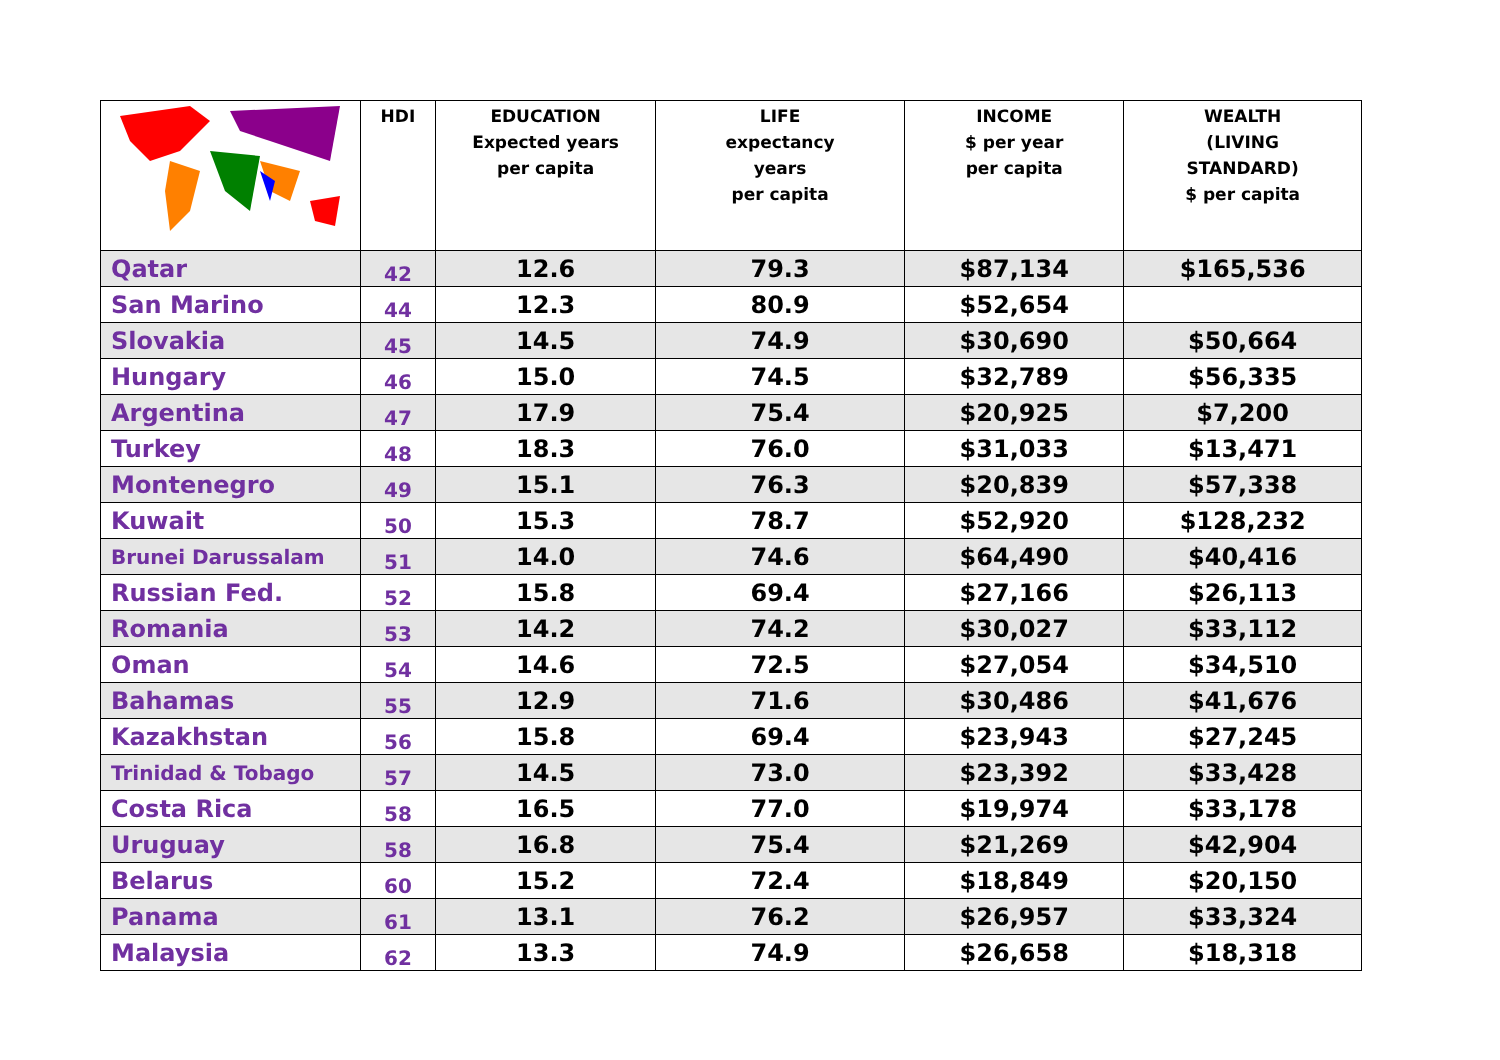| | HDI | EDUCATION Expected years per capita | LIFE expectancy years per capita | INCOME $ per year per capita | WEALTH (LIVING STANDARD) $ per capita |
| --- | --- | --- | --- | --- | --- |
| Qatar | 42 | 12.6 | 79.3 | $87,134 | $165,536 |
| San Marino | 44 | 12.3 | 80.9 | $52,654 | |
| Slovakia | 45 | 14.5 | 74.9 | $30,690 | $50,664 |
| Hungary | 46 | 15.0 | 74.5 | $32,789 | $56,335 |
| Argentina | 47 | 17.9 | 75.4 | $20,925 | $7,200 |
| Turkey | 48 | 18.3 | 76.0 | $31,033 | $13,471 |
| Montenegro | 49 | 15.1 | 76.3 | $20,839 | $57,338 |
| Kuwait | 50 | 15.3 | 78.7 | $52,920 | $128,232 |
| Brunei Darussalam | 51 | 14.0 | 74.6 | $64,490 | $40,416 |
| Russian Fed. | 52 | 15.8 | 69.4 | $27,166 | $26,113 |
| Romania | 53 | 14.2 | 74.2 | $30,027 | $33,112 |
| Oman | 54 | 14.6 | 72.5 | $27,054 | $34,510 |
| Bahamas | 55 | 12.9 | 71.6 | $30,486 | $41,676 |
| Kazakhstan | 56 | 15.8 | 69.4 | $23,943 | $27,245 |
| Trinidad & Tobago | 57 | 14.5 | 73.0 | $23,392 | $33,428 |
| Costa Rica | 58 | 16.5 | 77.0 | $19,974 | $33,178 |
| Uruguay | 58 | 16.8 | 75.4 | $21,269 | $42,904 |
| Belarus | 60 | 15.2 | 72.4 | $18,849 | $20,150 |
| Panama | 61 | 13.1 | 76.2 | $26,957 | $33,324 |
| Malaysia | 62 | 13.3 | 74.9 | $26,658 | $18,318 |